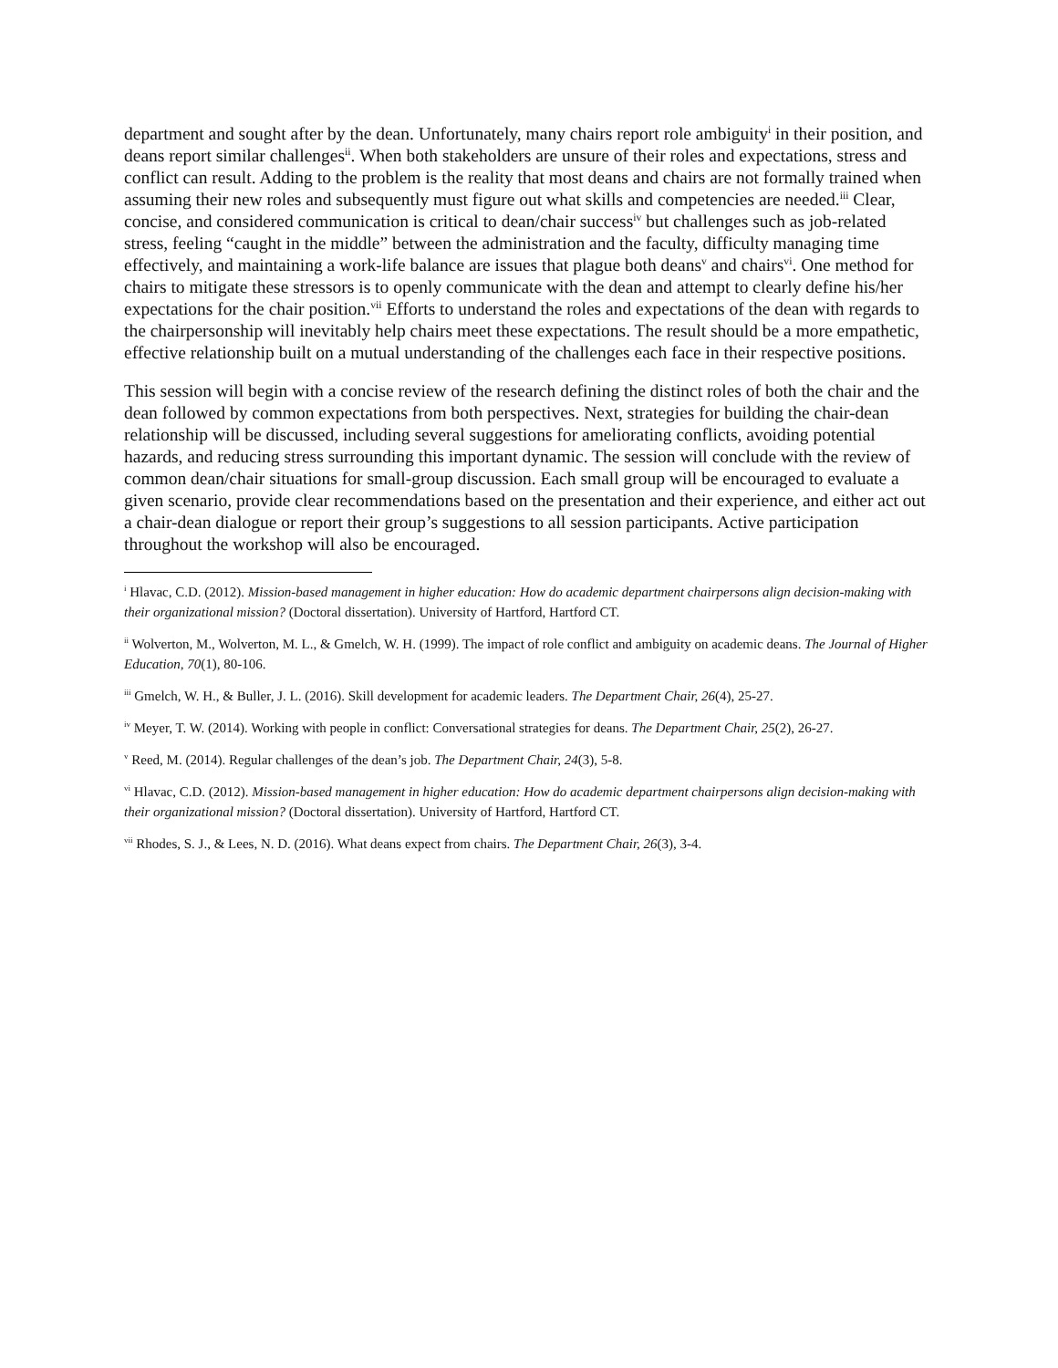department and sought after by the dean. Unfortunately, many chairs report role ambiguity<sup>i</sup> in their position, and deans report similar challenges<sup>ii</sup>. When both stakeholders are unsure of their roles and expectations, stress and conflict can result. Adding to the problem is the reality that most deans and chairs are not formally trained when assuming their new roles and subsequently must figure out what skills and competencies are needed.<sup>iii</sup> Clear, concise, and considered communication is critical to dean/chair success<sup>iv</sup> but challenges such as job-related stress, feeling “caught in the middle” between the administration and the faculty, difficulty managing time effectively, and maintaining a work-life balance are issues that plague both deans<sup>v</sup> and chairs<sup>vi</sup>. One method for chairs to mitigate these stressors is to openly communicate with the dean and attempt to clearly define his/her expectations for the chair position.<sup>vii</sup> Efforts to understand the roles and expectations of the dean with regards to the chairpersonship will inevitably help chairs meet these expectations. The result should be a more empathetic, effective relationship built on a mutual understanding of the challenges each face in their respective positions.
This session will begin with a concise review of the research defining the distinct roles of both the chair and the dean followed by common expectations from both perspectives. Next, strategies for building the chair-dean relationship will be discussed, including several suggestions for ameliorating conflicts, avoiding potential hazards, and reducing stress surrounding this important dynamic. The session will conclude with the review of common dean/chair situations for small-group discussion. Each small group will be encouraged to evaluate a given scenario, provide clear recommendations based on the presentation and their experience, and either act out a chair-dean dialogue or report their group’s suggestions to all session participants. Active participation throughout the workshop will also be encouraged.
<sup>i</sup> Hlavac, C.D. (2012). Mission-based management in higher education: How do academic department chairpersons align decision-making with their organizational mission? (Doctoral dissertation). University of Hartford, Hartford CT.
<sup>ii</sup> Wolverton, M., Wolverton, M. L., & Gmelch, W. H. (1999). The impact of role conflict and ambiguity on academic deans. The Journal of Higher Education, 70(1), 80-106.
<sup>iii</sup> Gmelch, W. H., & Buller, J. L. (2016). Skill development for academic leaders. The Department Chair, 26(4), 25-27.
<sup>iv</sup> Meyer, T. W. (2014). Working with people in conflict: Conversational strategies for deans. The Department Chair, 25(2), 26-27.
<sup>v</sup> Reed, M. (2014). Regular challenges of the dean’s job. The Department Chair, 24(3), 5-8.
<sup>vi</sup> Hlavac, C.D. (2012). Mission-based management in higher education: How do academic department chairpersons align decision-making with their organizational mission? (Doctoral dissertation). University of Hartford, Hartford CT.
<sup>vii</sup> Rhodes, S. J., & Lees, N. D. (2016). What deans expect from chairs. The Department Chair, 26(3), 3-4.